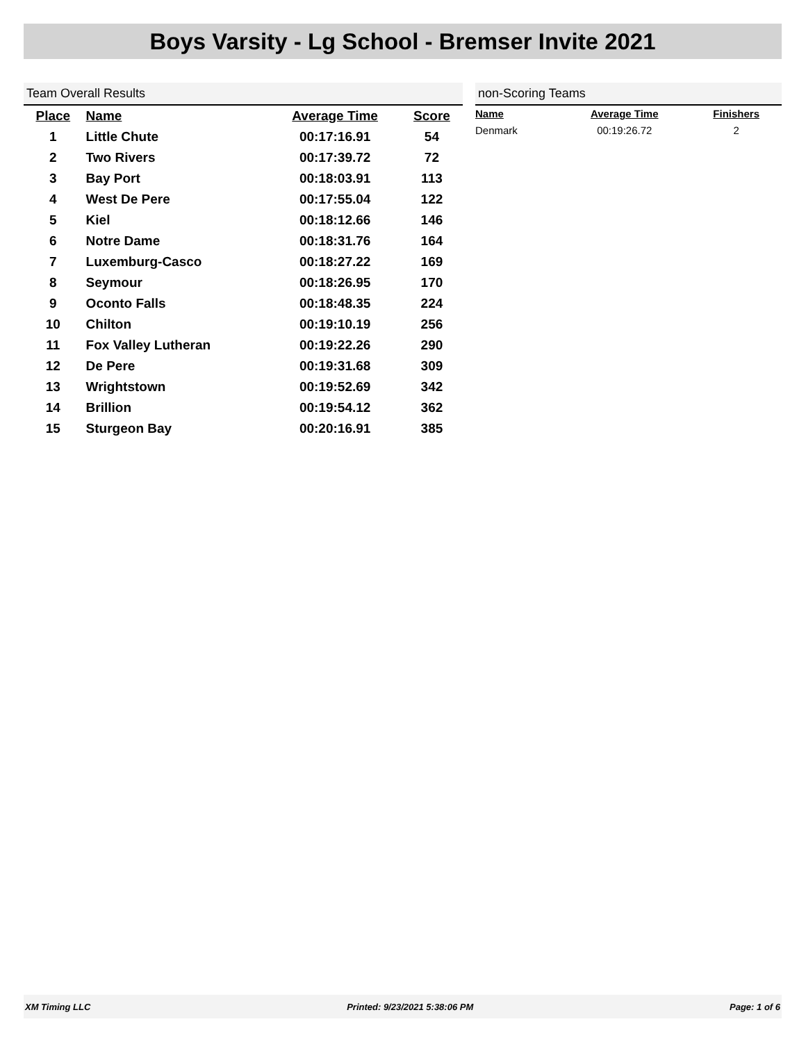Boys Varsity - Lg School - Bremser Invite 2021
Team Overall Results
| Place | Name | Average Time | Score |
| --- | --- | --- | --- |
| 1 | Little Chute | 00:17:16.91 | 54 |
| 2 | Two Rivers | 00:17:39.72 | 72 |
| 3 | Bay Port | 00:18:03.91 | 113 |
| 4 | West De Pere | 00:17:55.04 | 122 |
| 5 | Kiel | 00:18:12.66 | 146 |
| 6 | Notre Dame | 00:18:31.76 | 164 |
| 7 | Luxemburg-Casco | 00:18:27.22 | 169 |
| 8 | Seymour | 00:18:26.95 | 170 |
| 9 | Oconto Falls | 00:18:48.35 | 224 |
| 10 | Chilton | 00:19:10.19 | 256 |
| 11 | Fox Valley Lutheran | 00:19:22.26 | 290 |
| 12 | De Pere | 00:19:31.68 | 309 |
| 13 | Wrightstown | 00:19:52.69 | 342 |
| 14 | Brillion | 00:19:54.12 | 362 |
| 15 | Sturgeon Bay | 00:20:16.91 | 385 |
non-Scoring Teams
| Name | Average Time | Finishers |
| --- | --- | --- |
| Denmark | 00:19:26.72 | 2 |
XM Timing LLC Printed: 9/23/2021 5:38:06 PM Page: 1 of 6